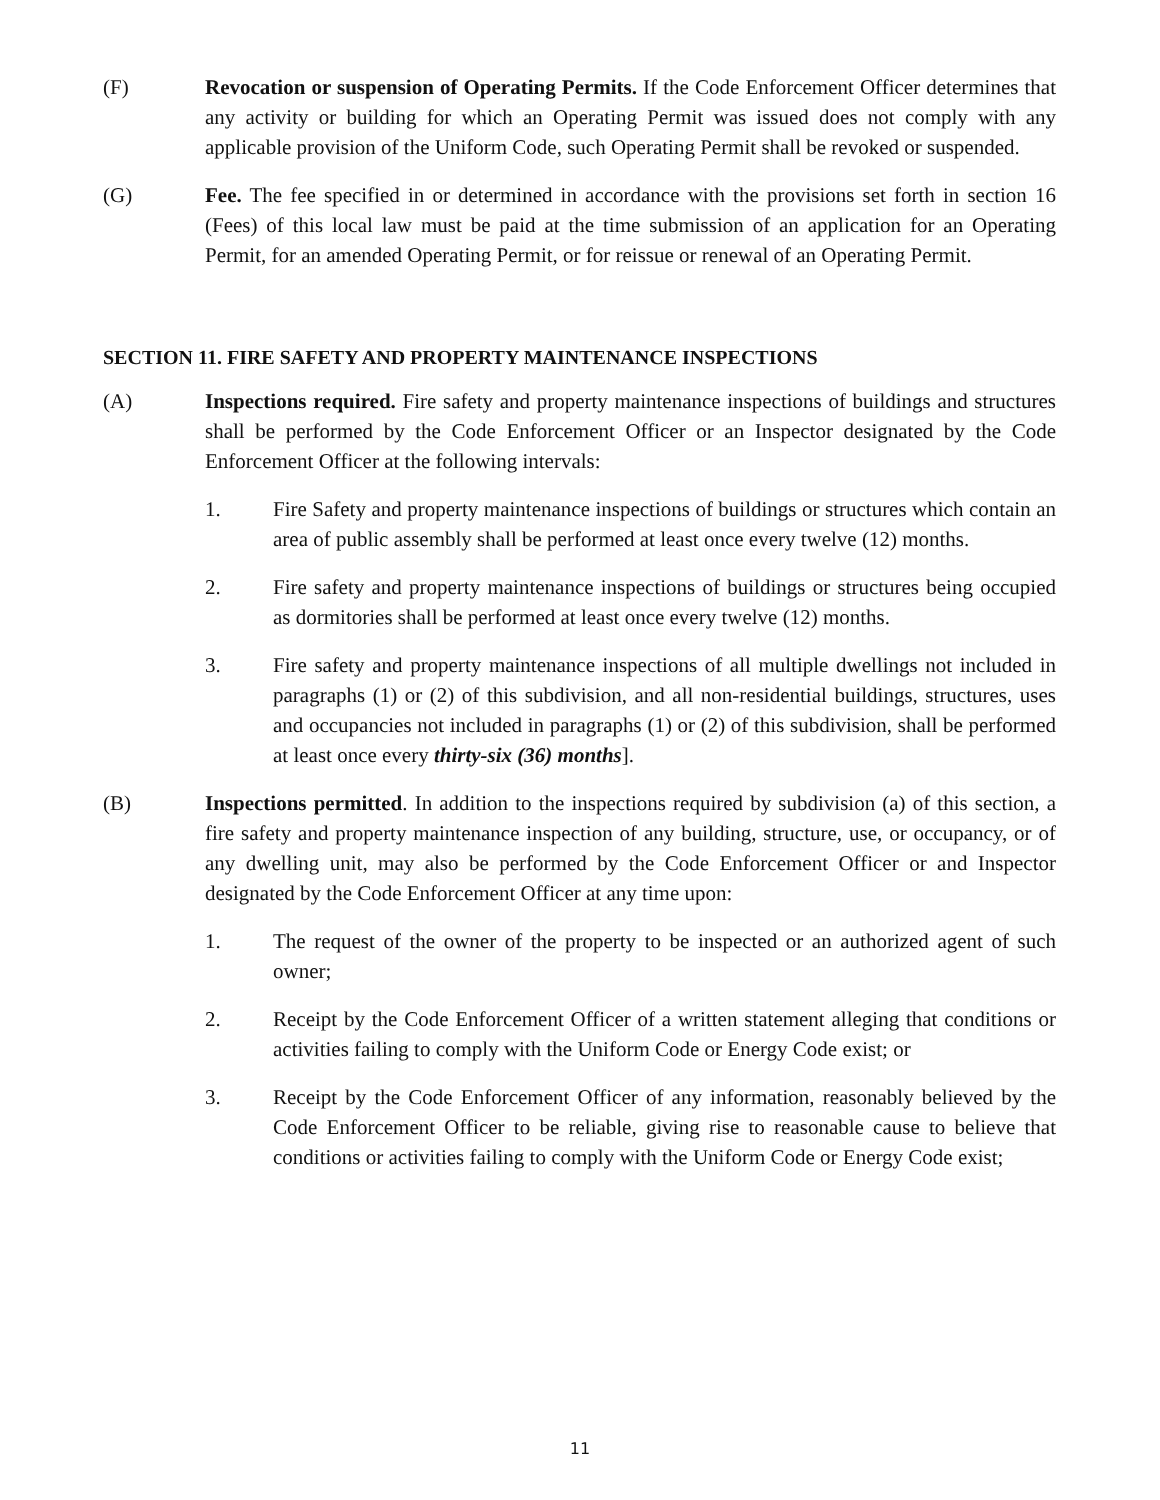(F) Revocation or suspension of Operating Permits. If the Code Enforcement Officer determines that any activity or building for which an Operating Permit was issued does not comply with any applicable provision of the Uniform Code, such Operating Permit shall be revoked or suspended.
(G) Fee. The fee specified in or determined in accordance with the provisions set forth in section 16 (Fees) of this local law must be paid at the time submission of an application for an Operating Permit, for an amended Operating Permit, or for reissue or renewal of an Operating Permit.
SECTION 11. FIRE SAFETY AND PROPERTY MAINTENANCE INSPECTIONS
(A) Inspections required. Fire safety and property maintenance inspections of buildings and structures shall be performed by the Code Enforcement Officer or an Inspector designated by the Code Enforcement Officer at the following intervals:
1. Fire Safety and property maintenance inspections of buildings or structures which contain an area of public assembly shall be performed at least once every twelve (12) months.
2. Fire safety and property maintenance inspections of buildings or structures being occupied as dormitories shall be performed at least once every twelve (12) months.
3. Fire safety and property maintenance inspections of all multiple dwellings not included in paragraphs (1) or (2) of this subdivision, and all non-residential buildings, structures, uses and occupancies not included in paragraphs (1) or (2) of this subdivision, shall be performed at least once every thirty-six (36) months].
(B) Inspections permitted. In addition to the inspections required by subdivision (a) of this section, a fire safety and property maintenance inspection of any building, structure, use, or occupancy, or of any dwelling unit, may also be performed by the Code Enforcement Officer or and Inspector designated by the Code Enforcement Officer at any time upon:
1. The request of the owner of the property to be inspected or an authorized agent of such owner;
2. Receipt by the Code Enforcement Officer of a written statement alleging that conditions or activities failing to comply with the Uniform Code or Energy Code exist; or
3. Receipt by the Code Enforcement Officer of any information, reasonably believed by the Code Enforcement Officer to be reliable, giving rise to reasonable cause to believe that conditions or activities failing to comply with the Uniform Code or Energy Code exist;
11